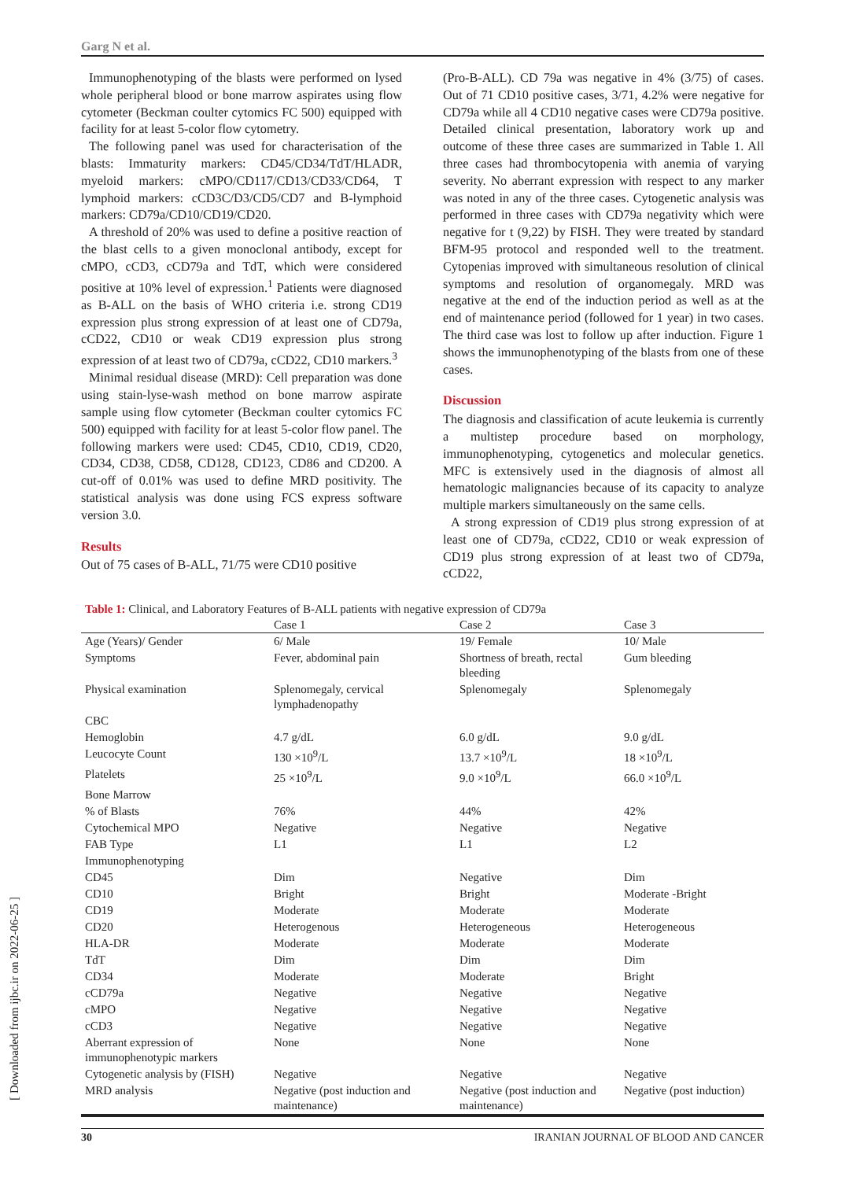[ Downloaded from ijbc.ir on 2022-06-25 ]
Garg N et al.
Immunophenotyping of the blasts were performed on lysed whole peripheral blood or bone marrow aspirates using flow cytometer (Beckman coulter cytomics FC 500) equipped with facility for at least 5-color flow cytometry.
The following panel was used for characterisation of the blasts: Immaturity markers: CD45/CD34/TdT/HLADR, myeloid markers: cMPO/CD117/CD13/CD33/CD64, T lymphoid markers: cCD3C/D3/CD5/CD7 and B-lymphoid markers: CD79a/CD10/CD19/CD20.
A threshold of 20% was used to define a positive reaction of the blast cells to a given monoclonal antibody, except for cMPO, cCD3, cCD79a and TdT, which were considered positive at 10% level of expression.<sup>1</sup> Patients were diagnosed as B-ALL on the basis of WHO criteria i.e. strong CD19 expression plus strong expression of at least one of CD79a, cCD22, CD10 or weak CD19 expression plus strong expression of at least two of CD79a, cCD22, CD10 markers.<sup>3</sup>
Minimal residual disease (MRD): Cell preparation was done using stain-lyse-wash method on bone marrow aspirate sample using flow cytometer (Beckman coulter cytomics FC 500) equipped with facility for at least 5-color flow panel. The following markers were used: CD45, CD10, CD19, CD20, CD34, CD38, CD58, CD128, CD123, CD86 and CD200. A cut-off of 0.01% was used to define MRD positivity. The statistical analysis was done using FCS express software version 3.0.
Results
Out of 75 cases of B-ALL, 71/75 were CD10 positive
(Pro-B-ALL). CD 79a was negative in 4% (3/75) of cases. Out of 71 CD10 positive cases, 3/71, 4.2% were negative for CD79a while all 4 CD10 negative cases were CD79a positive. Detailed clinical presentation, laboratory work up and outcome of these three cases are summarized in Table 1. All three cases had thrombocytopenia with anemia of varying severity. No aberrant expression with respect to any marker was noted in any of the three cases. Cytogenetic analysis was performed in three cases with CD79a negativity which were negative for t (9,22) by FISH. They were treated by standard BFM-95 protocol and responded well to the treatment. Cytopenias improved with simultaneous resolution of clinical symptoms and resolution of organomegaly. MRD was negative at the end of the induction period as well as at the end of maintenance period (followed for 1 year) in two cases. The third case was lost to follow up after induction. Figure 1 shows the immunophenotyping of the blasts from one of these cases.
Discussion
The diagnosis and classification of acute leukemia is currently a multistep procedure based on morphology, immunophenotyping, cytogenetics and molecular genetics. MFC is extensively used in the diagnosis of almost all hematologic malignancies because of its capacity to analyze multiple markers simultaneously on the same cells.
A strong expression of CD19 plus strong expression of at least one of CD79a, cCD22, CD10 or weak expression of CD19 plus strong expression of at least two of CD79a, cCD22,
Table 1: Clinical, and Laboratory Features of B-ALL patients with negative expression of CD79a
| | Case 1 | Case 2 | Case 3 |
| --- | --- | --- | --- |
| Age (Years)/ Gender | 6/ Male | 19/ Female | 10/ Male |
| Symptoms | Fever, abdominal pain | Shortness of breath, rectal bleeding | Gum bleeding |
| Physical examination | Splenomegaly, cervical lymphadenopathy | Splenomegaly | Splenomegaly |
| CBC | | | |
| Hemoglobin | 4.7 g/dL | 6.0 g/dL | 9.0 g/dL |
| Leucocyte Count | 130 ×10<sup>9</sup>/L | 13.7 ×10<sup>9</sup>/L | 18 ×10<sup>9</sup>/L |
| Platelets | 25 ×10<sup>9</sup>/L | 9.0 ×10<sup>9</sup>/L | 66.0 ×10<sup>9</sup>/L |
| Bone Marrow | | | |
| % of Blasts | 76% | 44% | 42% |
| Cytochemical MPO | Negative | Negative | Negative |
| FAB Type | L1 | L1 | L2 |
| Immunophenotyping | | | |
| CD45 | Dim | Negative | Dim |
| CD10 | Bright | Bright | Moderate -Bright |
| CD19 | Moderate | Moderate | Moderate |
| CD20 | Heterogenous | Heterogeneous | Heterogeneous |
| HLA-DR | Moderate | Moderate | Moderate |
| TdT | Dim | Dim | Dim |
| CD34 | Moderate | Moderate | Bright |
| cCD79a | Negative | Negative | Negative |
| cMPO | Negative | Negative | Negative |
| cCD3 | Negative | Negative | Negative |
| Aberrant expression of immunophenotypic markers | None | None | None |
| Cytogenetic analysis by (FISH) | Negative | Negative | Negative |
| MRD analysis | Negative (post induction and maintenance) | Negative (post induction and maintenance) | Negative (post induction) |
30 IRANIAN JOURNAL OF BLOOD AND CANCER